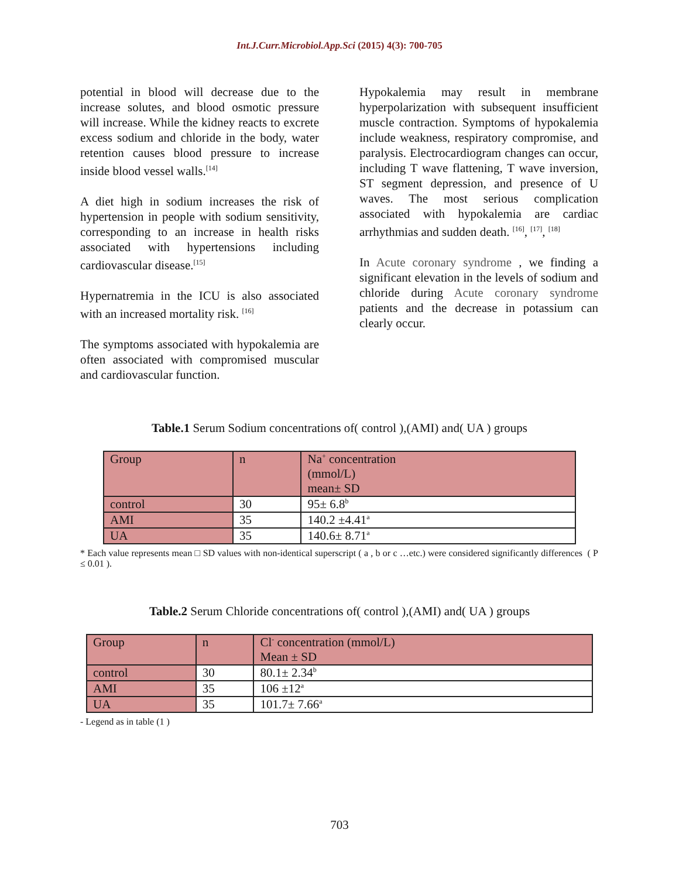Int.J.Curr.Microbiol.App.Sci (2015) 4(3): 700-705
potential in blood will decrease due to the increase solutes, and blood osmotic pressure will increase. While the kidney reacts to excrete excess sodium and chloride in the body, water retention causes blood pressure to increase inside blood vessel walls.<sup>[14]</sup>
A diet high in sodium increases the risk of hypertension in people with sodium sensitivity, corresponding to an increase in health risks associated with hypertensions including cardiovascular disease.<sup>[15]</sup>
Hypernatremia in the ICU is also associated with an increased mortality risk. <sup>[16]</sup>
The symptoms associated with hypokalemia are often associated with compromised muscular and cardiovascular function.
Hypokalemia may result in membrane hyperpolarization with subsequent insufficient muscle contraction. Symptoms of hypokalemia include weakness, respiratory compromise, and paralysis. Electrocardiogram changes can occur, including T wave flattening, T wave inversion, ST segment depression, and presence of U waves. The most serious complication associated with hypokalemia are cardiac arrhythmias and sudden death. <sup>[16]</sup>, <sup>[17]</sup>, <sup>[18]</sup>
In Acute coronary syndrome , we finding a significant elevation in the levels of sodium and chloride during Acute coronary syndrome patients and the decrease in potassium can clearly occur.
Table.1 Serum Sodium concentrations of( control ),(AMI) and( UA ) groups
| Group | n | Na<sup>+</sup> concentration (mmol/L) mean± SD |
| control | 30 | 95± 6.8<sup>b</sup> |
| AMI | 35 | 140.2 ±4.41<sup>a</sup> |
| UA | 35 | 140.6± 8.71<sup>a</sup> |
* Each value represents mean □ SD values with non-identical superscript ( a , b or c …etc.) were considered significantly differences ( P ≤ 0.01 ).
Table.2 Serum Chloride concentrations of( control ),(AMI) and( UA ) groups
| Group | n | Cl<sup>-</sup> concentration (mmol/L) Mean ± SD |
| control | 30 | 80.1± 2.34<sup>b</sup> |
| AMI | 35 | 106 ±12<sup>a</sup> |
| UA | 35 | 101.7± 7.66<sup>a</sup> |
- Legend as in table (1 )
703